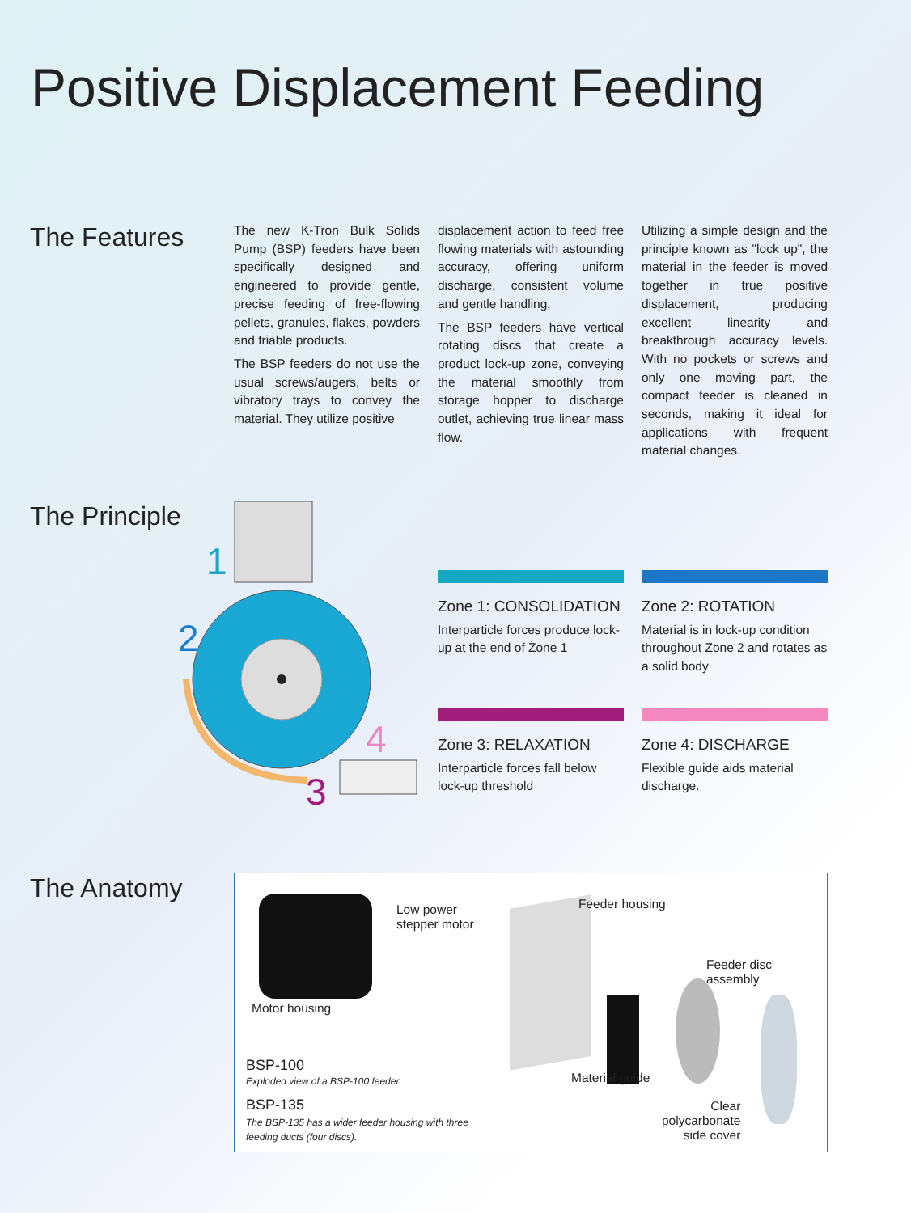Positive Displacement Feeding
The Features
The new K-Tron Bulk Solids Pump (BSP) feeders have been specifically designed and engineered to provide gentle, precise feeding of free-flowing pellets, granules, flakes, powders and friable products.
The BSP feeders do not use the usual screws/augers, belts or vibratory trays to convey the material. They utilize positive
displacement action to feed free flowing materials with astounding accuracy, offering uniform discharge, consistent volume and gentle handling.
The BSP feeders have vertical rotating discs that create a product lock-up zone, conveying the material smoothly from storage hopper to discharge outlet, achieving true linear mass flow.
Utilizing a simple design and the principle known as "lock up", the material in the feeder is moved together in true positive displacement, producing excellent linearity and breakthrough accuracy levels. With no pockets or screws and only one moving part, the compact feeder is cleaned in seconds, making it ideal for applications with frequent material changes.
The Principle
1
2
3
4
Zone 1: CONSOLIDATION
Interparticle forces produce lock-up at the end of Zone 1
Zone 2: ROTATION
Material is in lock-up condition throughout Zone 2 and rotates as a solid body
Zone 3: RELAXATION
Interparticle forces fall below lock-up threshold
Zone 4: DISCHARGE
Flexible guide aids material discharge.
The Anatomy
Low power
stepper motor
Feeder housing
Feeder disc
assembly
Motor housing
Material guide
BSP-100
Exploded view of a BSP-100 feeder.
BSP-135
The BSP-135 has a wider feeder housing with three
feeding ducts (four discs).
Clear
polycarbonate
side cover